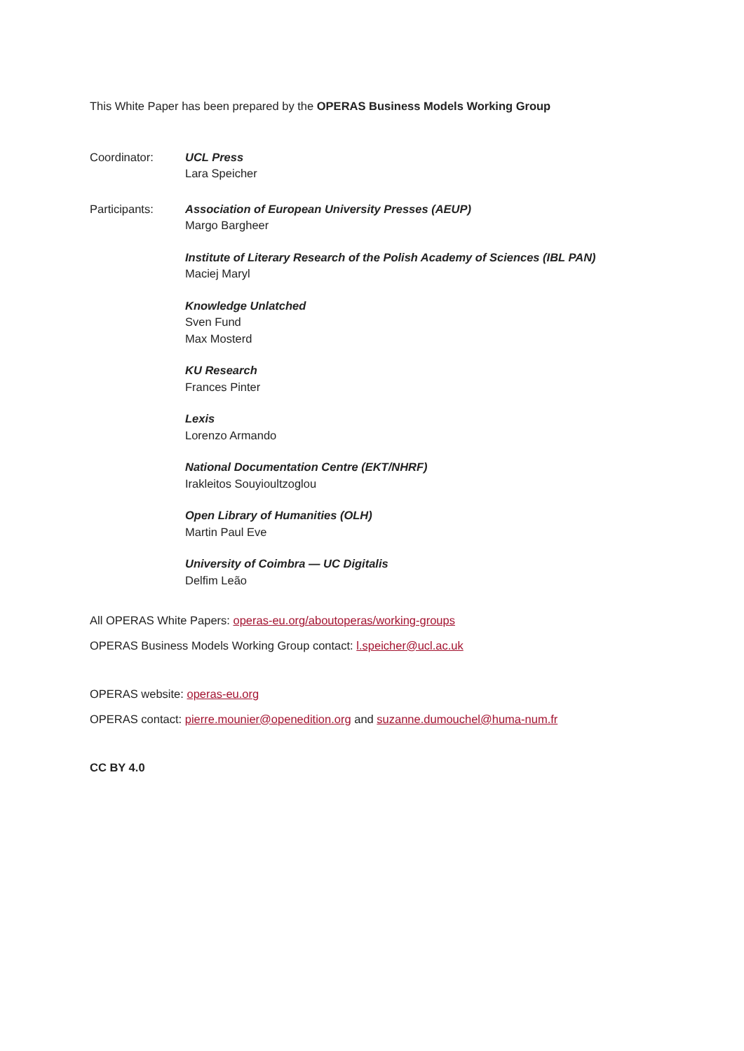This White Paper has been prepared by the OPERAS Business Models Working Group
Coordinator: UCL Press
Lara Speicher
Participants: Association of European University Presses (AEUP)
Margo Bargheer
Institute of Literary Research of the Polish Academy of Sciences (IBL PAN)
Maciej Maryl
Knowledge Unlatched
Sven Fund
Max Mosterd
KU Research
Frances Pinter
Lexis
Lorenzo Armando
National Documentation Centre (EKT/NHRF)
Irakleitos Souyioultzoglou
Open Library of Humanities (OLH)
Martin Paul Eve
University of Coimbra — UC Digitalis
Delfim Leão
All OPERAS White Papers: operas-eu.org/aboutoperas/working-groups
OPERAS Business Models Working Group contact: l.speicher@ucl.ac.uk
OPERAS website: operas-eu.org
OPERAS contact: pierre.mounier@openedition.org and suzanne.dumouchel@huma-num.fr
CC BY 4.0